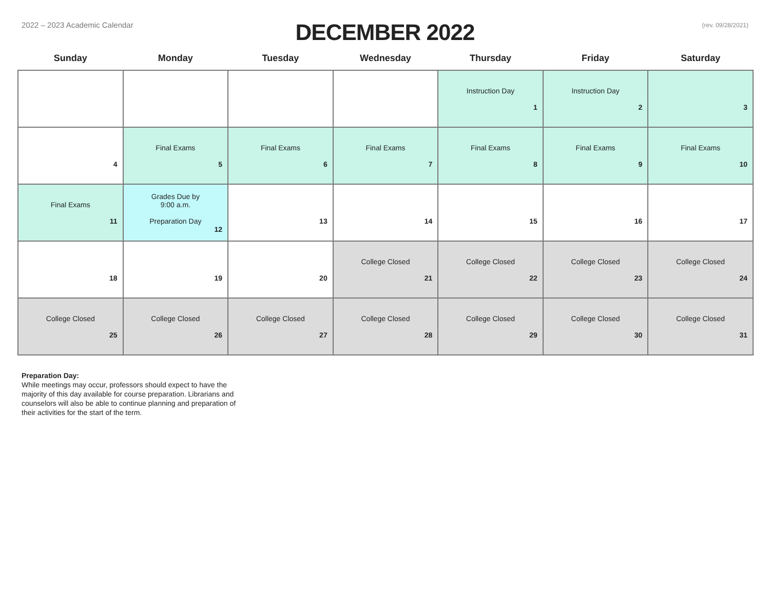2022 – 2023 Academic Calendar
DECEMBER 2022
(rev. 09/28/2021)
| Sunday | Monday | Tuesday | Wednesday | Thursday | Friday | Saturday |
| --- | --- | --- | --- | --- | --- | --- |
| | | | | Instruction Day 1 | Instruction Day 2 | 3 |
| 4 | Final Exams 5 | Final Exams 6 | Final Exams 7 | Final Exams 8 | Final Exams 9 | Final Exams 10 |
| Final Exams 11 | Grades Due by 9:00 a.m. Preparation Day 12 | 13 | 14 | 15 | 16 | 17 |
| 18 | 19 | 20 | College Closed 21 | College Closed 22 | College Closed 23 | College Closed 24 |
| College Closed 25 | College Closed 26 | College Closed 27 | College Closed 28 | College Closed 29 | College Closed 30 | College Closed 31 |
Preparation Day:
While meetings may occur, professors should expect to have the majority of this day available for course preparation. Librarians and counselors will also be able to continue planning and preparation of their activities for the start of the term.